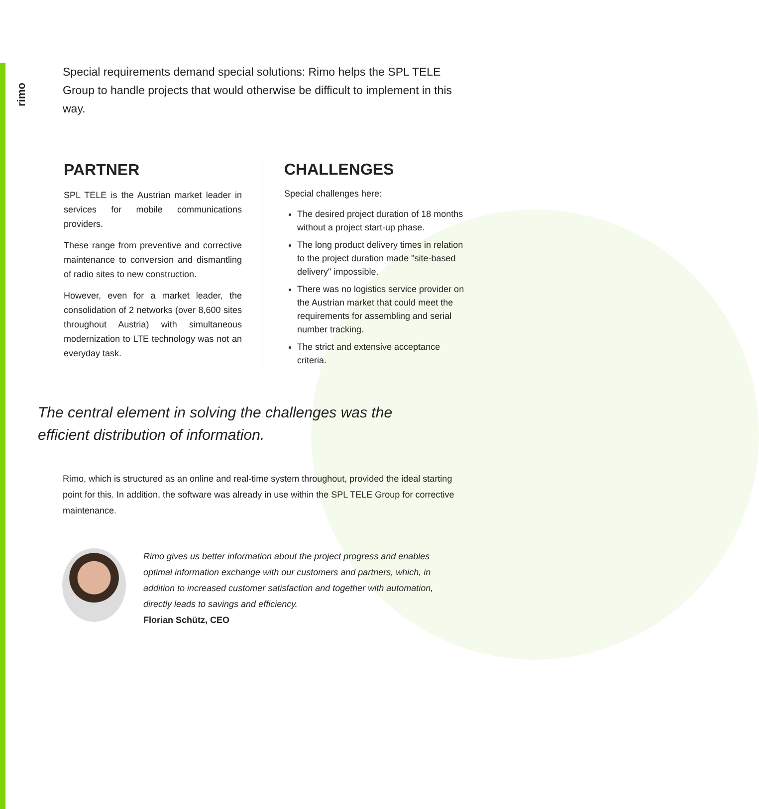rimo
Special requirements demand special solutions: Rimo helps the SPL TELE Group to handle projects that would otherwise be difficult to implement in this way.
PARTNER
SPL TELE is the Austrian market leader in services for mobile communications providers.
These range from preventive and corrective maintenance to conversion and dismantling of radio sites to new construction.
However, even for a market leader, the consolidation of 2 networks (over 8,600 sites throughout Austria) with simultaneous modernization to LTE technology was not an everyday task.
CHALLENGES
Special challenges here:
The desired project duration of 18 months without a project start-up phase.
The long product delivery times in relation to the project duration made "site-based delivery" impossible.
There was no logistics service provider on the Austrian market that could meet the requirements for assembling and serial number tracking.
The strict and extensive acceptance criteria.
The central element in solving the challenges was the efficient distribution of information.
Rimo, which is structured as an online and real-time system throughout, provided the ideal starting point for this. In addition, the software was already in use within the SPL TELE Group for corrective maintenance.
Rimo gives us better information about the project progress and enables optimal information exchange with our customers and partners, which, in addition to increased customer satisfaction and together with automation, directly leads to savings and efficiency.
Florian Schütz, CEO